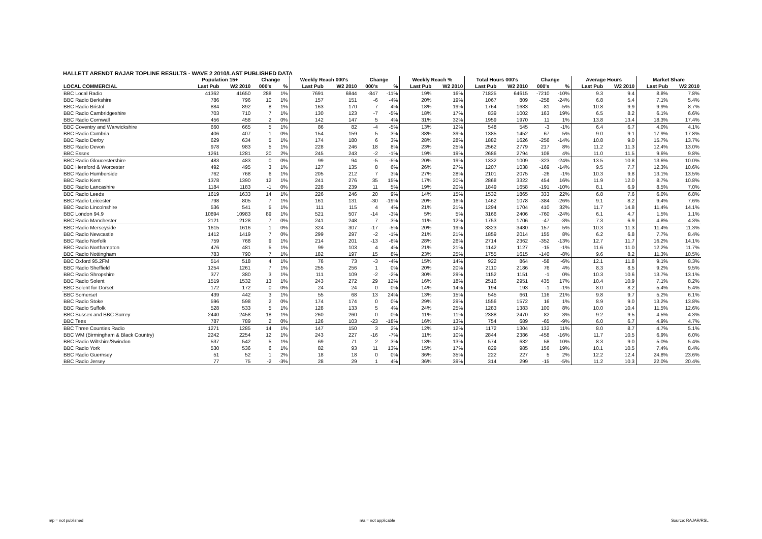HALLETT ARENDT RAJAR TOPLINE RESULTS - WAVE 2 2010/LAST PUBLISHED DATA
| | Population 15+ | | Change | | Weekly Reach 000's | | Change | | Weekly Reach % | | Total Hours 000's | | Change | | Average Hours | | Market Share | |
| --- | --- | --- | --- | --- | --- | --- | --- | --- | --- | --- | --- | --- | --- | --- | --- | --- | --- | --- |
| LOCAL COMMERCIAL | Last Pub | W2 2010 | 000's | % | Last Pub | W2 2010 | 000's | % | Last Pub | W2 2010 | Last Pub | W2 2010 | 000's | % | Last Pub | W2 2010 | Last Pub | W2 2010 |
| BBC Local Radio | 41362 | 41650 | 288 | 1% | 7691 | 6844 | -847 | -11% | 19% | 16% | 71825 | 64615 | -7210 | -10% | 9.3 | 9.4 | 8.8% | 7.8% |
| BBC Radio Berkshire | 786 | 796 | 10 | 1% | 157 | 151 | -6 | -4% | 20% | 19% | 1067 | 809 | -258 | -24% | 6.8 | 5.4 | 7.1% | 5.4% |
| BBC Radio Bristol | 884 | 892 | 8 | 1% | 163 | 170 | 7 | 4% | 18% | 19% | 1764 | 1683 | -81 | -5% | 10.8 | 9.9 | 9.9% | 8.7% |
| BBC Radio Cambridgeshire | 703 | 710 | 7 | 1% | 130 | 123 | -7 | -5% | 18% | 17% | 839 | 1002 | 163 | 19% | 6.5 | 8.2 | 6.1% | 6.6% |
| BBC Radio Cornwall | 456 | 458 | 2 | 0% | 142 | 147 | 5 | 4% | 31% | 32% | 1959 | 1970 | 11 | 1% | 13.8 | 13.4 | 18.3% | 17.4% |
| BBC Coventry and Warwickshire | 660 | 665 | 5 | 1% | 86 | 82 | -4 | -5% | 13% | 12% | 548 | 545 | -3 | -1% | 6.4 | 6.7 | 4.0% | 4.1% |
| BBC Radio Cumbria | 406 | 407 | 1 | 0% | 154 | 159 | 5 | 3% | 38% | 39% | 1385 | 1452 | 67 | 5% | 9.0 | 9.1 | 17.9% | 17.8% |
| BBC Radio Derby | 629 | 634 | 5 | 1% | 174 | 180 | 6 | 3% | 28% | 28% | 1882 | 1626 | -256 | -14% | 10.8 | 9.0 | 15.7% | 13.7% |
| BBC Radio Devon | 978 | 983 | 5 | 1% | 228 | 246 | 18 | 8% | 23% | 25% | 2562 | 2779 | 217 | 8% | 11.2 | 11.3 | 12.4% | 13.0% |
| BBC Essex | 1261 | 1281 | 20 | 2% | 245 | 243 | -2 | -1% | 19% | 19% | 2686 | 2794 | 108 | 4% | 11.0 | 11.5 | 9.6% | 9.8% |
| BBC Radio Gloucestershire | 483 | 483 | 0 | 0% | 99 | 94 | -5 | -5% | 20% | 19% | 1332 | 1009 | -323 | -24% | 13.5 | 10.8 | 13.6% | 10.0% |
| BBC Hereford & Worcester | 492 | 495 | 3 | 1% | 127 | 135 | 8 | 6% | 26% | 27% | 1207 | 1038 | -169 | -14% | 9.5 | 7.7 | 12.3% | 10.6% |
| BBC Radio Humberside | 762 | 768 | 6 | 1% | 205 | 212 | 7 | 3% | 27% | 28% | 2101 | 2075 | -26 | -1% | 10.3 | 9.8 | 13.1% | 13.5% |
| BBC Radio Kent | 1378 | 1390 | 12 | 1% | 241 | 276 | 35 | 15% | 17% | 20% | 2868 | 3322 | 454 | 16% | 11.9 | 12.0 | 8.7% | 10.8% |
| BBC Radio Lancashire | 1184 | 1183 | -1 | 0% | 228 | 239 | 11 | 5% | 19% | 20% | 1849 | 1658 | -191 | -10% | 8.1 | 6.9 | 8.5% | 7.0% |
| BBC Radio Leeds | 1619 | 1633 | 14 | 1% | 226 | 246 | 20 | 9% | 14% | 15% | 1532 | 1865 | 333 | 22% | 6.8 | 7.6 | 6.0% | 6.8% |
| BBC Radio Leicester | 798 | 805 | 7 | 1% | 161 | 131 | -30 | -19% | 20% | 16% | 1462 | 1078 | -384 | -26% | 9.1 | 8.2 | 9.4% | 7.6% |
| BBC Radio Lincolnshire | 536 | 541 | 5 | 1% | 111 | 115 | 4 | 4% | 21% | 21% | 1294 | 1704 | 410 | 32% | 11.7 | 14.8 | 11.4% | 14.1% |
| BBC London 94.9 | 10894 | 10983 | 89 | 1% | 521 | 507 | -14 | -3% | 5% | 5% | 3166 | 2406 | -760 | -24% | 6.1 | 4.7 | 1.5% | 1.1% |
| BBC Radio Manchester | 2121 | 2128 | 7 | 0% | 241 | 248 | 7 | 3% | 11% | 12% | 1753 | 1706 | -47 | -3% | 7.3 | 6.9 | 4.8% | 4.3% |
| BBC Radio Merseyside | 1615 | 1616 | 1 | 0% | 324 | 307 | -17 | -5% | 20% | 19% | 3323 | 3480 | 157 | 5% | 10.3 | 11.3 | 11.4% | 11.3% |
| BBC Radio Newcastle | 1412 | 1419 | 7 | 0% | 299 | 297 | -2 | -1% | 21% | 21% | 1859 | 2014 | 155 | 8% | 6.2 | 6.8 | 7.7% | 8.4% |
| BBC Radio Norfolk | 759 | 768 | 9 | 1% | 214 | 201 | -13 | -6% | 28% | 26% | 2714 | 2362 | -352 | -13% | 12.7 | 11.7 | 16.2% | 14.1% |
| BBC Radio Northampton | 476 | 481 | 5 | 1% | 99 | 103 | 4 | 4% | 21% | 21% | 1142 | 1127 | -15 | -1% | 11.6 | 11.0 | 12.2% | 11.7% |
| BBC Radio Nottingham | 783 | 790 | 7 | 1% | 182 | 197 | 15 | 8% | 23% | 25% | 1755 | 1615 | -140 | -8% | 9.6 | 8.2 | 11.3% | 10.5% |
| BBC Oxford 95.2FM | 514 | 518 | 4 | 1% | 76 | 73 | -3 | -4% | 15% | 14% | 922 | 864 | -58 | -6% | 12.1 | 11.8 | 9.1% | 8.3% |
| BBC Radio Sheffield | 1254 | 1261 | 7 | 1% | 255 | 256 | 1 | 0% | 20% | 20% | 2110 | 2186 | 76 | 4% | 8.3 | 8.5 | 9.2% | 9.5% |
| BBC Radio Shropshire | 377 | 380 | 3 | 1% | 111 | 109 | -2 | -2% | 30% | 29% | 1152 | 1151 | -1 | 0% | 10.3 | 10.6 | 13.7% | 13.1% |
| BBC Radio Solent | 1519 | 1532 | 13 | 1% | 243 | 272 | 29 | 12% | 16% | 18% | 2516 | 2951 | 435 | 17% | 10.4 | 10.9 | 7.1% | 8.2% |
| BBC Solent for Dorset | 172 | 172 | 0 | 0% | 24 | 24 | 0 | 0% | 14% | 14% | 194 | 193 | -1 | -1% | 8.0 | 8.2 | 5.4% | 5.4% |
| BBC Somerset | 439 | 442 | 3 | 1% | 55 | 68 | 13 | 24% | 13% | 15% | 545 | 661 | 116 | 21% | 9.8 | 9.7 | 5.2% | 6.1% |
| BBC Radio Stoke | 596 | 598 | 2 | 0% | 174 | 174 | 0 | 0% | 29% | 29% | 1556 | 1572 | 16 | 1% | 8.9 | 9.0 | 13.2% | 13.8% |
| BBC Radio Suffolk | 528 | 533 | 5 | 1% | 128 | 133 | 5 | 4% | 24% | 25% | 1283 | 1383 | 100 | 8% | 10.0 | 10.4 | 11.5% | 12.6% |
| BBC Sussex and BBC Surrey | 2440 | 2458 | 18 | 1% | 260 | 260 | 0 | 0% | 11% | 11% | 2388 | 2470 | 82 | 3% | 9.2 | 9.5 | 4.5% | 4.3% |
| BBC Tees | 787 | 789 | 2 | 0% | 126 | 103 | -23 | -18% | 16% | 13% | 754 | 689 | -65 | -9% | 6.0 | 6.7 | 4.9% | 4.7% |
| BBC Three Counties Radio | 1271 | 1285 | 14 | 1% | 147 | 150 | 3 | 2% | 12% | 12% | 1172 | 1304 | 132 | 11% | 8.0 | 8.7 | 4.7% | 5.1% |
| BBC WM (Birmingham & Black Country) | 2242 | 2254 | 12 | 1% | 243 | 227 | -16 | -7% | 11% | 10% | 2844 | 2386 | -458 | -16% | 11.7 | 10.5 | 6.9% | 6.0% |
| BBC Radio Wiltshire/Swindon | 537 | 542 | 5 | 1% | 69 | 71 | 2 | 3% | 13% | 13% | 574 | 632 | 58 | 10% | 8.3 | 9.0 | 5.0% | 5.4% |
| BBC Radio York | 530 | 536 | 6 | 1% | 82 | 93 | 11 | 13% | 15% | 17% | 829 | 985 | 156 | 19% | 10.1 | 10.5 | 7.4% | 8.4% |
| BBC Radio Guernsey | 51 | 52 | 1 | 2% | 18 | 18 | 0 | 0% | 36% | 35% | 222 | 227 | 5 | 2% | 12.2 | 12.4 | 24.8% | 23.6% |
| BBC Radio Jersey | 77 | 75 | -2 | -3% | 28 | 29 | 1 | 4% | 36% | 39% | 314 | 299 | -15 | -5% | 11.2 | 10.3 | 22.0% | 20.4% |
n/p = not published n/a = not applicable Source: RAJAR/RSL